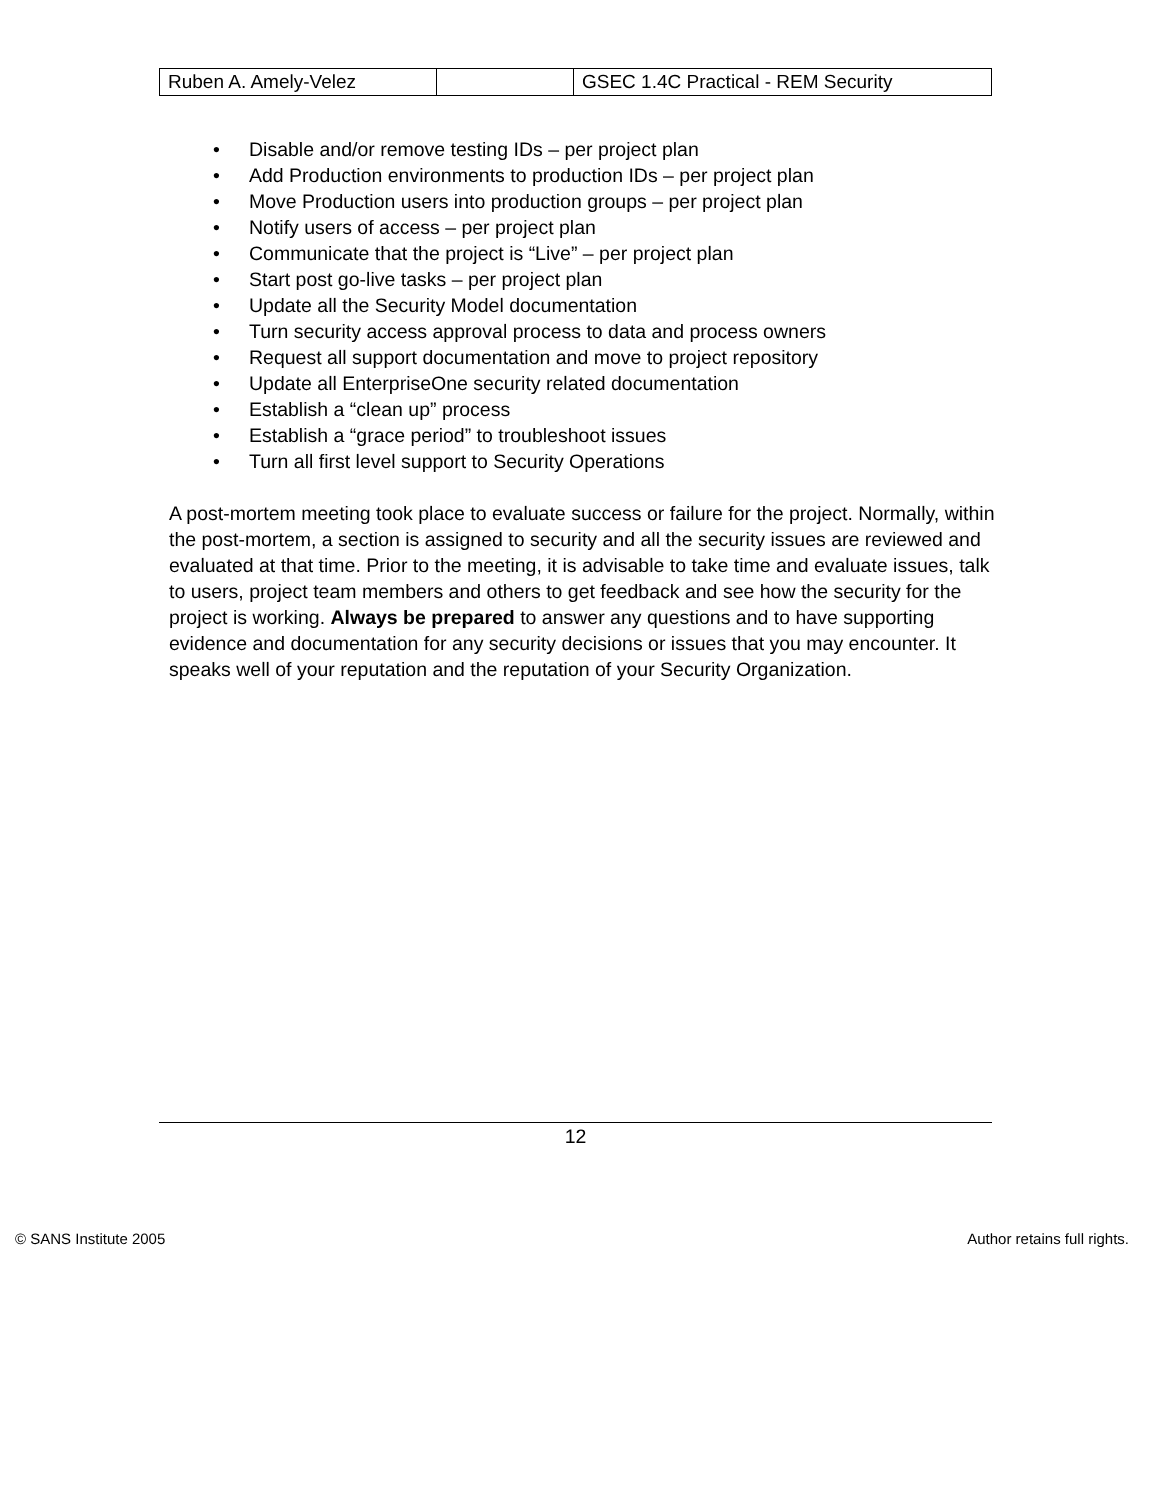| Ruben A. Amely-Velez | | GSEC 1.4C Practical - REM Security |
• Disable and/or remove testing IDs – per project plan
• Add Production environments to production IDs – per project plan
• Move Production users into production groups – per project plan
• Notify users of access – per project plan
• Communicate that the project is “Live” – per project plan
• Start post go-live tasks – per project plan
• Update all the Security Model documentation
• Turn security access approval process to data and process owners
• Request all support documentation and move to project repository
• Update all EnterpriseOne security related documentation
• Establish a “clean up” process
• Establish a “grace period” to troubleshoot issues
• Turn all first level support to Security Operations
A post-mortem meeting took place to evaluate success or failure for the project. Normally, within the post-mortem, a section is assigned to security and all the security issues are reviewed and evaluated at that time. Prior to the meeting, it is advisable to take time and evaluate issues, talk to users, project team members and others to get feedback and see how the security for the project is working. Always be prepared to answer any questions and to have supporting evidence and documentation for any security decisions or issues that you may encounter. It speaks well of your reputation and the reputation of your Security Organization.
12
© SANS Institute 2005 Author retains full rights.